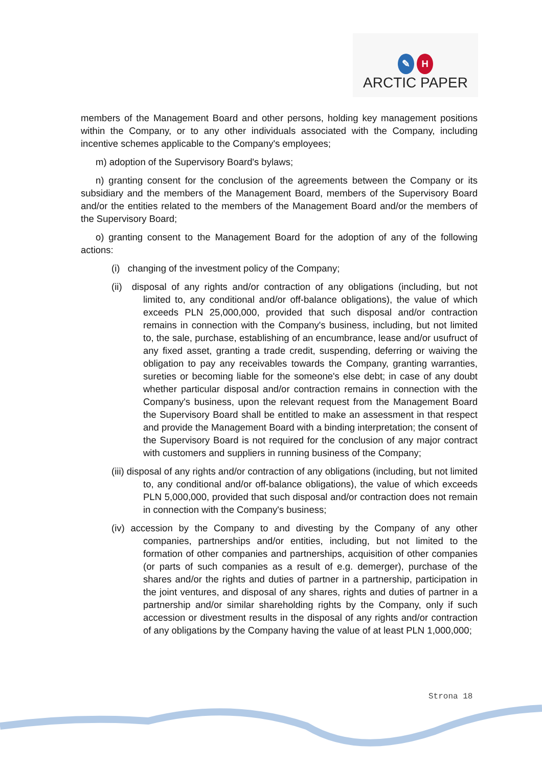✎ H
ARCTIC PAPER
members of the Management Board and other persons, holding key management positions within the Company, or to any other individuals associated with the Company, including incentive schemes applicable to the Company's employees;
m) adoption of the Supervisory Board's bylaws;
n) granting consent for the conclusion of the agreements between the Company or its subsidiary and the members of the Management Board, members of the Supervisory Board and/or the entities related to the members of the Management Board and/or the members of the Supervisory Board;
o) granting consent to the Management Board for the adoption of any of the following actions:
(i) changing of the investment policy of the Company;
(ii) disposal of any rights and/or contraction of any obligations (including, but not limited to, any conditional and/or off-balance obligations), the value of which exceeds PLN 25,000,000, provided that such disposal and/or contraction remains in connection with the Company's business, including, but not limited to, the sale, purchase, establishing of an encumbrance, lease and/or usufruct of any fixed asset, granting a trade credit, suspending, deferring or waiving the obligation to pay any receivables towards the Company, granting warranties, sureties or becoming liable for the someone's else debt; in case of any doubt whether particular disposal and/or contraction remains in connection with the Company's business, upon the relevant request from the Management Board the Supervisory Board shall be entitled to make an assessment in that respect and provide the Management Board with a binding interpretation; the consent of the Supervisory Board is not required for the conclusion of any major contract with customers and suppliers in running business of the Company;
(iii) disposal of any rights and/or contraction of any obligations (including, but not limited to, any conditional and/or off-balance obligations), the value of which exceeds PLN 5,000,000, provided that such disposal and/or contraction does not remain in connection with the Company's business;
(iv) accession by the Company to and divesting by the Company of any other companies, partnerships and/or entities, including, but not limited to the formation of other companies and partnerships, acquisition of other companies (or parts of such companies as a result of e.g. demerger), purchase of the shares and/or the rights and duties of partner in a partnership, participation in the joint ventures, and disposal of any shares, rights and duties of partner in a partnership and/or similar shareholding rights by the Company, only if such accession or divestment results in the disposal of any rights and/or contraction of any obligations by the Company having the value of at least PLN 1,000,000;
Strona 18